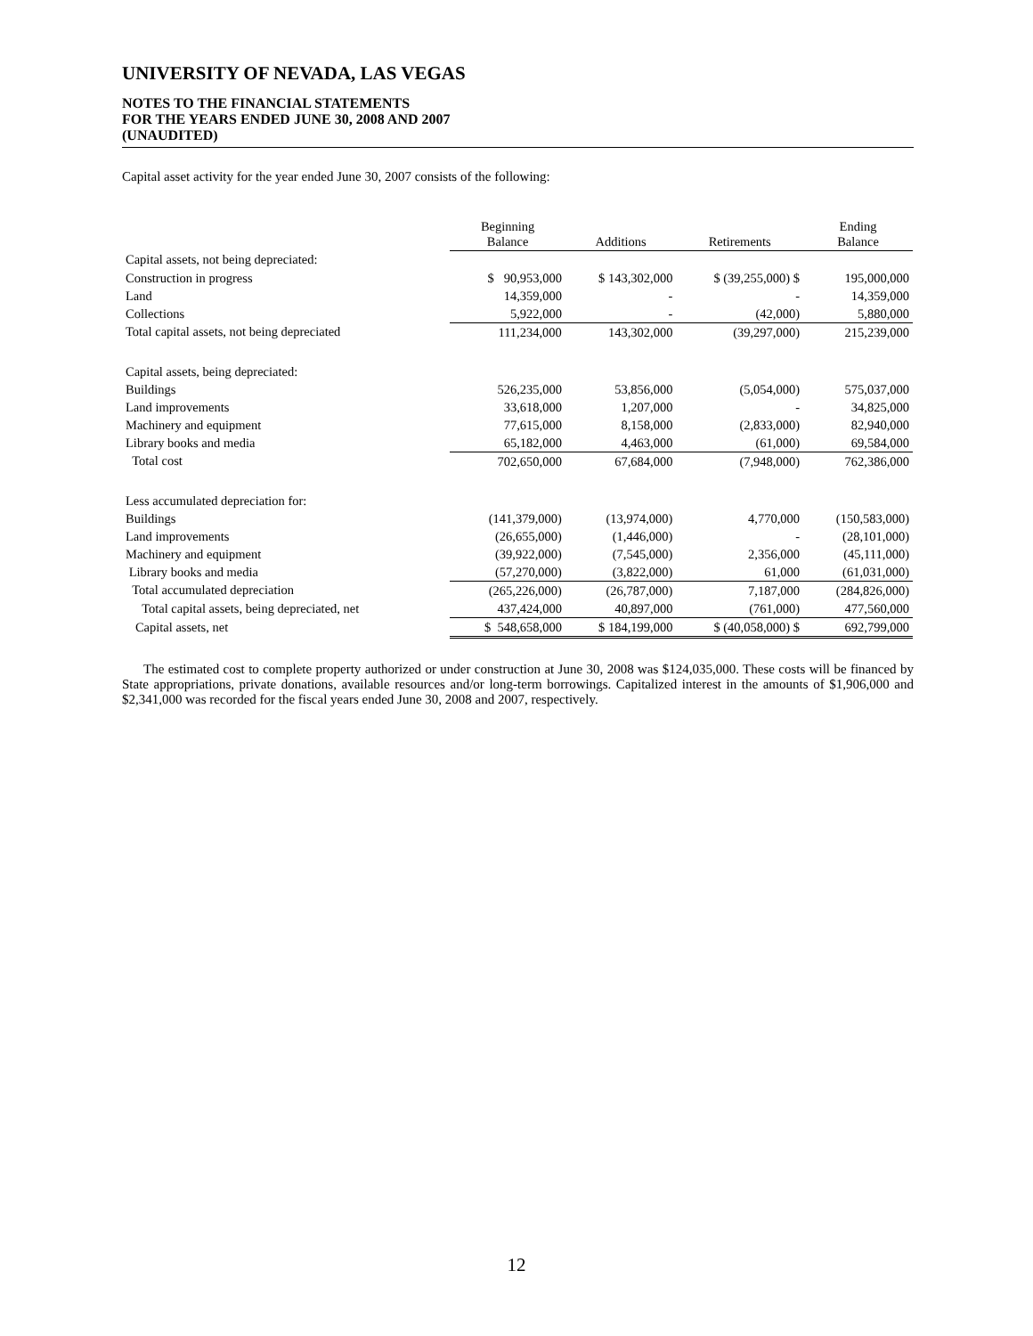UNIVERSITY OF NEVADA, LAS VEGAS
NOTES TO THE FINANCIAL STATEMENTS
FOR THE YEARS ENDED JUNE 30, 2008 AND 2007
(UNAUDITED)
Capital asset activity for the year ended June 30, 2007 consists of the following:
| | Beginning Balance | Additions | Retirements | Ending Balance |
| Capital assets, not being depreciated: | | | | |
| Construction in progress | $ 90,953,000 | $ 143,302,000 | $ (39,255,000) $ | 195,000,000 |
| Land | 14,359,000 | - | - | 14,359,000 |
| Collections | 5,922,000 | - | (42,000) | 5,880,000 |
| Total capital assets, not being depreciated | 111,234,000 | 143,302,000 | (39,297,000) | 215,239,000 |
| Capital assets, being depreciated: | | | | |
| Buildings | 526,235,000 | 53,856,000 | (5,054,000) | 575,037,000 |
| Land improvements | 33,618,000 | 1,207,000 | - | 34,825,000 |
| Machinery and equipment | 77,615,000 | 8,158,000 | (2,833,000) | 82,940,000 |
| Library books and media | 65,182,000 | 4,463,000 | (61,000) | 69,584,000 |
| Total cost | 702,650,000 | 67,684,000 | (7,948,000) | 762,386,000 |
| Less accumulated depreciation for: | | | | |
| Buildings | (141,379,000) | (13,974,000) | 4,770,000 | (150,583,000) |
| Land improvements | (26,655,000) | (1,446,000) | - | (28,101,000) |
| Machinery and equipment | (39,922,000) | (7,545,000) | 2,356,000 | (45,111,000) |
| Library books and media | (57,270,000) | (3,822,000) | 61,000 | (61,031,000) |
| Total accumulated depreciation | (265,226,000) | (26,787,000) | 7,187,000 | (284,826,000) |
| Total capital assets, being depreciated, net | 437,424,000 | 40,897,000 | (761,000) | 477,560,000 |
| Capital assets, net | $ 548,658,000 | $ 184,199,000 | $ (40,058,000) $ | 692,799,000 |
The estimated cost to complete property authorized or under construction at June 30, 2008 was $124,035,000. These costs will be financed by State appropriations, private donations, available resources and/or long-term borrowings. Capitalized interest in the amounts of $1,906,000 and $2,341,000 was recorded for the fiscal years ended June 30, 2008 and 2007, respectively.
12